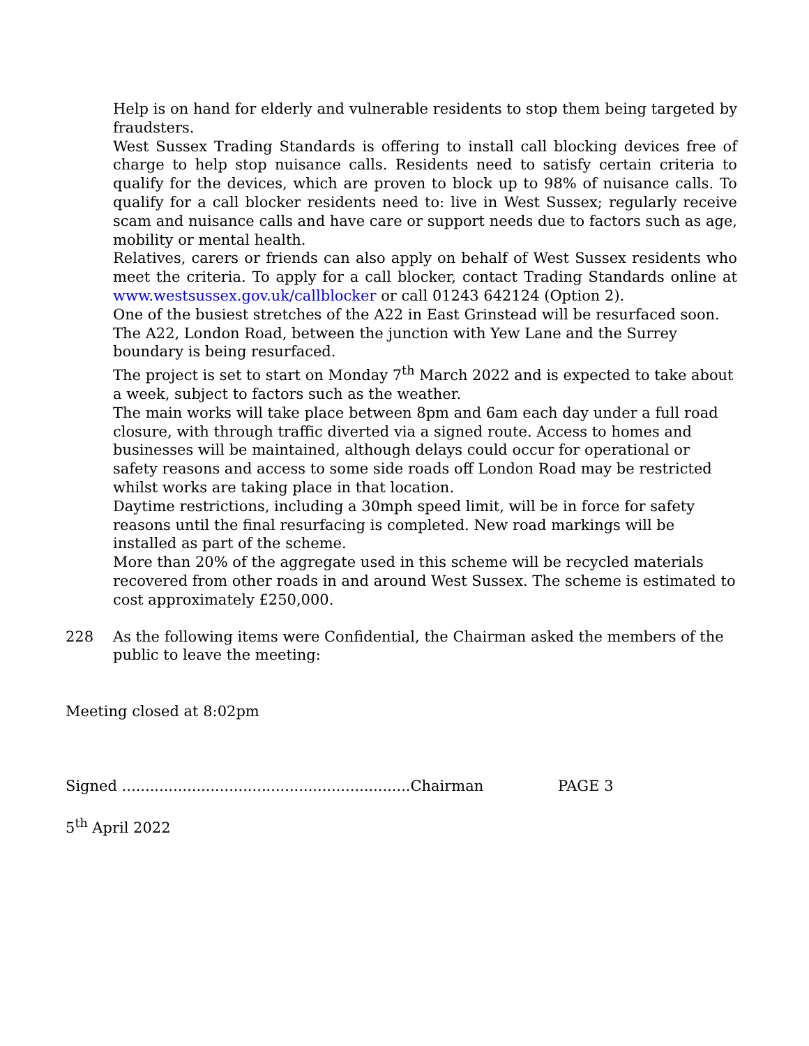Help is on hand for elderly and vulnerable residents to stop them being targeted by fraudsters.
West Sussex Trading Standards is offering to install call blocking devices free of charge to help stop nuisance calls. Residents need to satisfy certain criteria to qualify for the devices, which are proven to block up to 98% of nuisance calls. To qualify for a call blocker residents need to: live in West Sussex; regularly receive scam and nuisance calls and have care or support needs due to factors such as age, mobility or mental health.
Relatives, carers or friends can also apply on behalf of West Sussex residents who meet the criteria. To apply for a call blocker, contact Trading Standards online at www.westsussex.gov.uk/callblocker or call 01243 642124 (Option 2).
One of the busiest stretches of the A22 in East Grinstead will be resurfaced soon.
The A22, London Road, between the junction with Yew Lane and the Surrey boundary is being resurfaced.
The project is set to start on Monday 7<sup>th</sup> March 2022 and is expected to take about a week, subject to factors such as the weather.
The main works will take place between 8pm and 6am each day under a full road closure, with through traffic diverted via a signed route. Access to homes and businesses will be maintained, although delays could occur for operational or safety reasons and access to some side roads off London Road may be restricted whilst works are taking place in that location.
Daytime restrictions, including a 30mph speed limit, will be in force for safety reasons until the final resurfacing is completed. New road markings will be installed as part of the scheme.
More than 20% of the aggregate used in this scheme will be recycled materials recovered from other roads in and around West Sussex. The scheme is estimated to cost approximately £250,000.
228 As the following items were Confidential, the Chairman asked the members of the public to leave the meeting:
Meeting closed at 8:02pm
Signed ..............................................................Chairman PAGE 3
5<sup>th</sup> April 2022